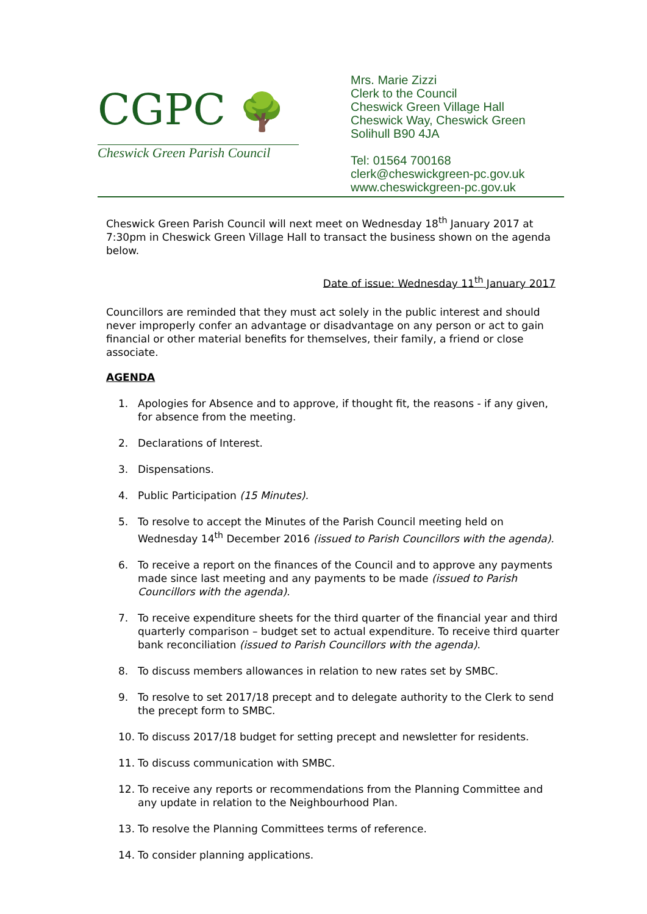CGPC 🌳
Cheswick Green Parish Council
Mrs. Marie Zizzi
Clerk to the Council
Cheswick Green Village Hall
Cheswick Way, Cheswick Green
Solihull B90 4JA
Tel: 01564 700168
clerk@cheswickgreen-pc.gov.uk
www.cheswickgreen-pc.gov.uk
Cheswick Green Parish Council will next meet on Wednesday 18<sup>th</sup> January 2017 at 7:30pm in Cheswick Green Village Hall to transact the business shown on the agenda below.
Date of issue: Wednesday 11<sup>th</sup> January 2017
Councillors are reminded that they must act solely in the public interest and should never improperly confer an advantage or disadvantage on any person or act to gain financial or other material benefits for themselves, their family, a friend or close associate.
AGENDA
1. Apologies for Absence and to approve, if thought fit, the reasons - if any given, for absence from the meeting.
2. Declarations of Interest.
3. Dispensations.
4. Public Participation (15 Minutes).
5. To resolve to accept the Minutes of the Parish Council meeting held on Wednesday 14<sup>th</sup> December 2016 (issued to Parish Councillors with the agenda).
6. To receive a report on the finances of the Council and to approve any payments made since last meeting and any payments to be made (issued to Parish Councillors with the agenda).
7. To receive expenditure sheets for the third quarter of the financial year and third quarterly comparison – budget set to actual expenditure. To receive third quarter bank reconciliation (issued to Parish Councillors with the agenda).
8. To discuss members allowances in relation to new rates set by SMBC.
9. To resolve to set 2017/18 precept and to delegate authority to the Clerk to send the precept form to SMBC.
10. To discuss 2017/18 budget for setting precept and newsletter for residents.
11. To discuss communication with SMBC.
12. To receive any reports or recommendations from the Planning Committee and any update in relation to the Neighbourhood Plan.
13. To resolve the Planning Committees terms of reference.
14. To consider planning applications.